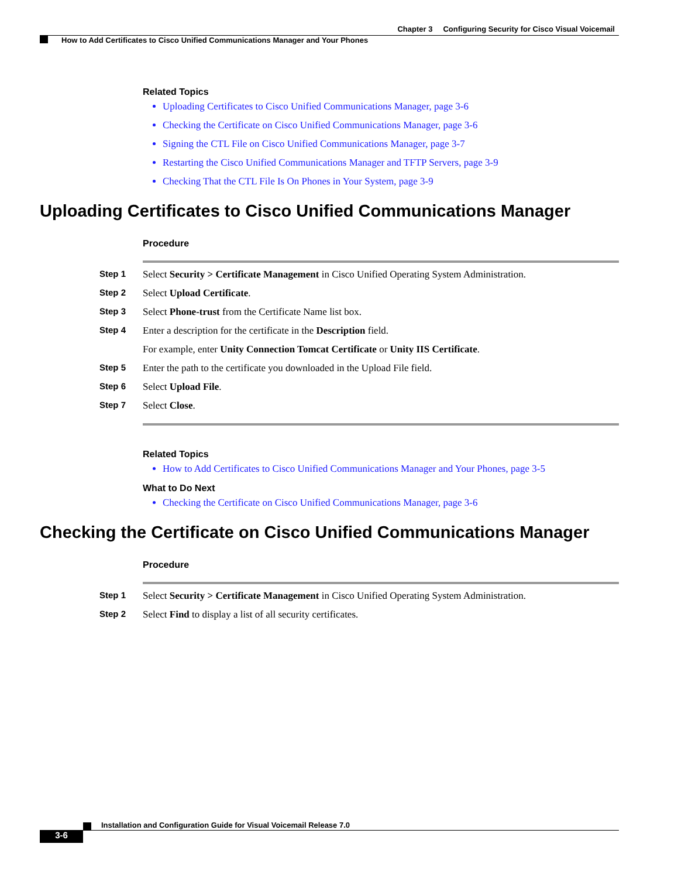Chapter 3 Configuring Security for Cisco Visual Voicemail
How to Add Certificates to Cisco Unified Communications Manager and Your Phones
Related Topics
Uploading Certificates to Cisco Unified Communications Manager, page 3-6
Checking the Certificate on Cisco Unified Communications Manager, page 3-6
Signing the CTL File on Cisco Unified Communications Manager, page 3-7
Restarting the Cisco Unified Communications Manager and TFTP Servers, page 3-9
Checking That the CTL File Is On Phones in Your System, page 3-9
Uploading Certificates to Cisco Unified Communications Manager
Procedure
Step 1 Select Security > Certificate Management in Cisco Unified Operating System Administration.
Step 2 Select Upload Certificate.
Step 3 Select Phone-trust from the Certificate Name list box.
Step 4 Enter a description for the certificate in the Description field.
For example, enter Unity Connection Tomcat Certificate or Unity IIS Certificate.
Step 5 Enter the path to the certificate you downloaded in the Upload File field.
Step 6 Select Upload File.
Step 7 Select Close.
Related Topics
How to Add Certificates to Cisco Unified Communications Manager and Your Phones, page 3-5
What to Do Next
Checking the Certificate on Cisco Unified Communications Manager, page 3-6
Checking the Certificate on Cisco Unified Communications Manager
Procedure
Step 1 Select Security > Certificate Management in Cisco Unified Operating System Administration.
Step 2 Select Find to display a list of all security certificates.
Installation and Configuration Guide for Visual Voicemail Release 7.0
3-6